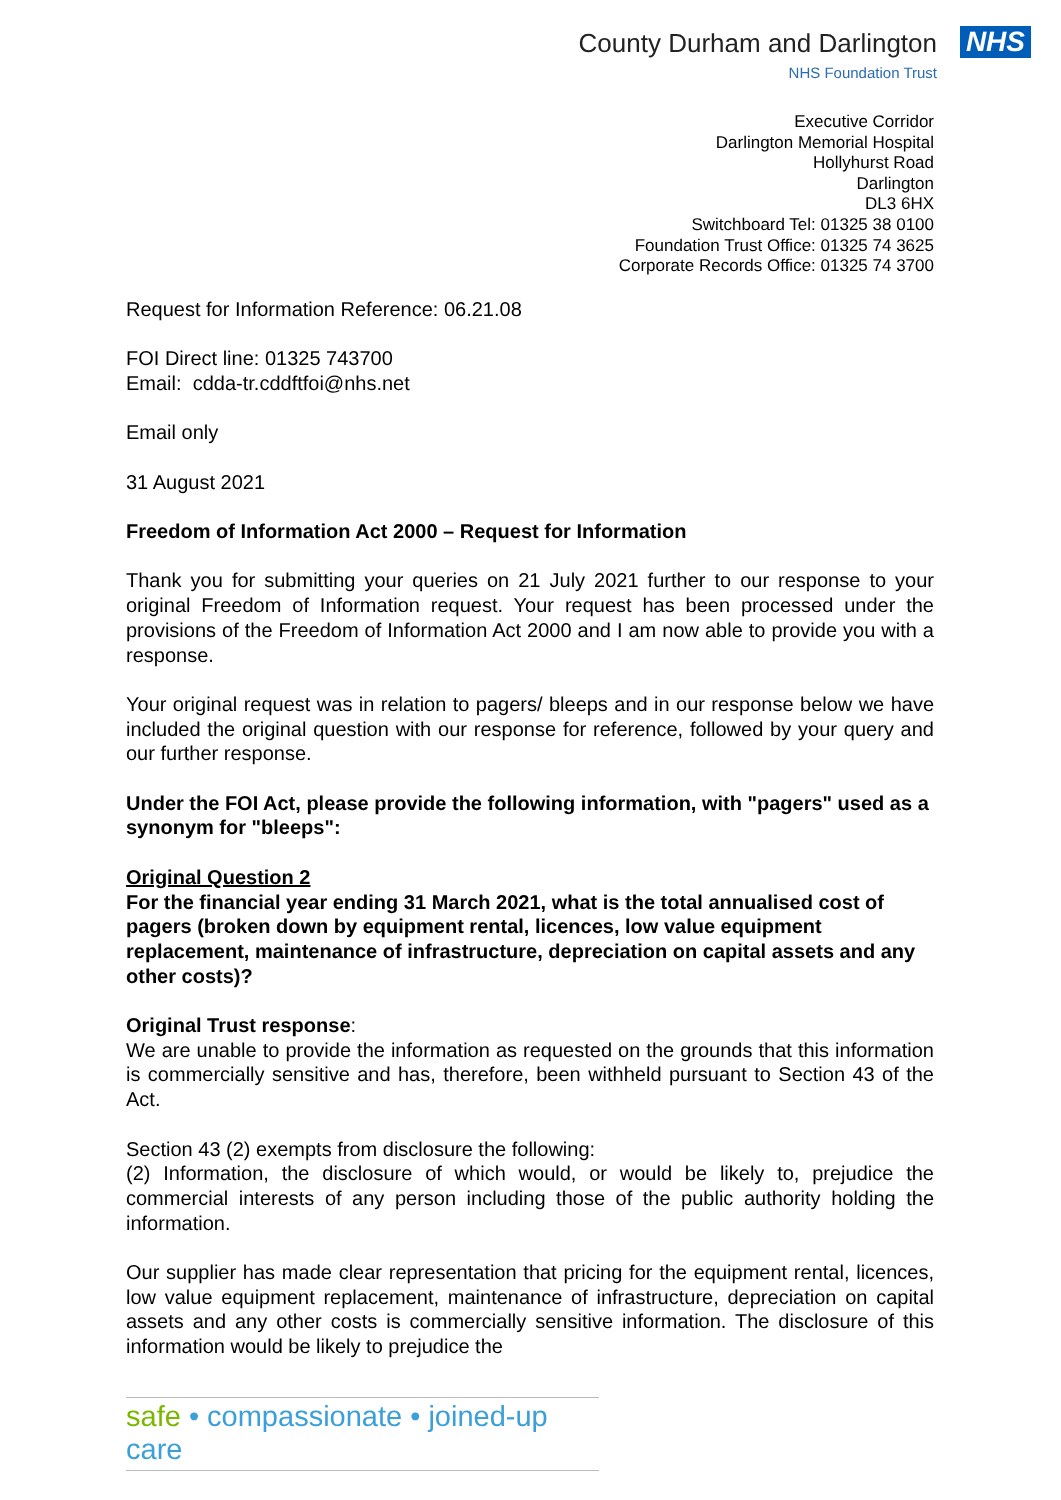County Durham and Darlington
NHS Foundation Trust
NHS
Executive Corridor
Darlington Memorial Hospital
Hollyhurst Road
Darlington
DL3 6HX
Switchboard Tel: 01325 38 0100
Foundation Trust Office: 01325 74 3625
Corporate Records Office: 01325 74 3700
Request for Information Reference: 06.21.08
FOI Direct line: 01325 743700
Email: cdda-tr.cddftfoi@nhs.net
Email only
31 August 2021
Freedom of Information Act 2000 – Request for Information
Thank you for submitting your queries on 21 July 2021 further to our response to your original Freedom of Information request. Your request has been processed under the provisions of the Freedom of Information Act 2000 and I am now able to provide you with a response.
Your original request was in relation to pagers/ bleeps and in our response below we have included the original question with our response for reference, followed by your query and our further response.
Under the FOI Act, please provide the following information, with "pagers" used as a synonym for "bleeps":
Original Question 2
For the financial year ending 31 March 2021, what is the total annualised cost of pagers (broken down by equipment rental, licences, low value equipment replacement, maintenance of infrastructure, depreciation on capital assets and any other costs)?
Original Trust response:
We are unable to provide the information as requested on the grounds that this information is commercially sensitive and has, therefore, been withheld pursuant to Section 43 of the Act.
Section 43 (2) exempts from disclosure the following:
(2) Information, the disclosure of which would, or would be likely to, prejudice the commercial interests of any person including those of the public authority holding the information.
Our supplier has made clear representation that pricing for the equipment rental, licences, low value equipment replacement, maintenance of infrastructure, depreciation on capital assets and any other costs is commercially sensitive information. The disclosure of this information would be likely to prejudice the
safe • compassionate • joined-up care